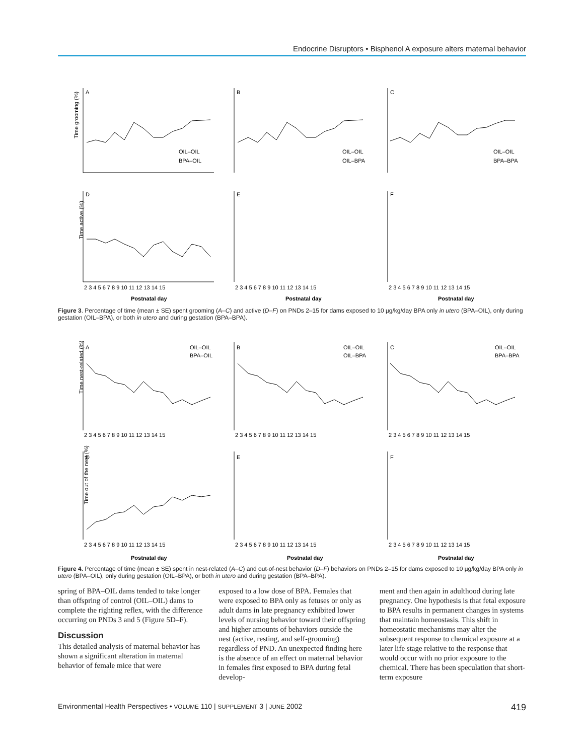Endocrine Disruptors • Bisphenol A exposure alters maternal behavior
A
B
C
D
E
F
Time grooming (%)
Time active (%)
OIL–OIL
BPA–OIL
OIL–OIL
OIL–BPA
OIL–OIL
BPA–BPA
2 3 4 5 6 7 8 9 10 11 12 13 14 15
2 3 4 5 6 7 8 9 10 11 12 13 14 15
2 3 4 5 6 7 8 9 10 11 12 13 14 15
Postnatal day
Postnatal day
Postnatal day
Figure 3. Percentage of time (mean ± SE) spent grooming (A–C) and active (D–F) on PNDs 2–15 for dams exposed to 10 µg/kg/day BPA only in utero (BPA–OIL), only during gestation (OIL–BPA), or both in utero and during gestation (BPA–BPA).
A
B
C
D
E
F
Time nest-related (%)
Time out of the nest (%)
OIL–OIL
BPA–OIL
OIL–OIL
OIL–BPA
OIL–OIL
BPA–BPA
2 3 4 5 6 7 8 9 10 11 12 13 14 15
2 3 4 5 6 7 8 9 10 11 12 13 14 15
2 3 4 5 6 7 8 9 10 11 12 13 14 15
2 3 4 5 6 7 8 9 10 11 12 13 14 15
2 3 4 5 6 7 8 9 10 11 12 13 14 15
2 3 4 5 6 7 8 9 10 11 12 13 14 15
Postnatal day
Postnatal day
Postnatal day
Figure 4. Percentage of time (mean ± SE) spent in nest-related (A–C) and out-of-nest behavior (D–F) behaviors on PNDs 2–15 for dams exposed to 10 µg/kg/day BPA only in utero (BPA–OIL), only during gestation (OIL–BPA), or both in utero and during gestation (BPA–BPA).
spring of BPA–OIL dams tended to take longer than offspring of control (OIL–OIL) dams to complete the righting reflex, with the difference occurring on PNDs 3 and 5 (Figure 5D–F).
Discussion
This detailed analysis of maternal behavior has shown a significant alteration in maternal behavior of female mice that were
exposed to a low dose of BPA. Females that were exposed to BPA only as fetuses or only as adult dams in late pregnancy exhibited lower levels of nursing behavior toward their offspring and higher amounts of behaviors outside the nest (active, resting, and self-grooming) regardless of PND. An unexpected finding here is the absence of an effect on maternal behavior in females first exposed to BPA during fetal develop-
ment and then again in adulthood during late pregnancy. One hypothesis is that fetal exposure to BPA results in permanent changes in systems that maintain homeostasis. This shift in homeostatic mechanisms may alter the subsequent response to chemical exposure at a later life stage relative to the response that would occur with no prior exposure to the chemical. There has been speculation that short-term exposure
Environmental Health Perspectives • VOLUME 110 | SUPPLEMENT 3 | JUNE 2002 419